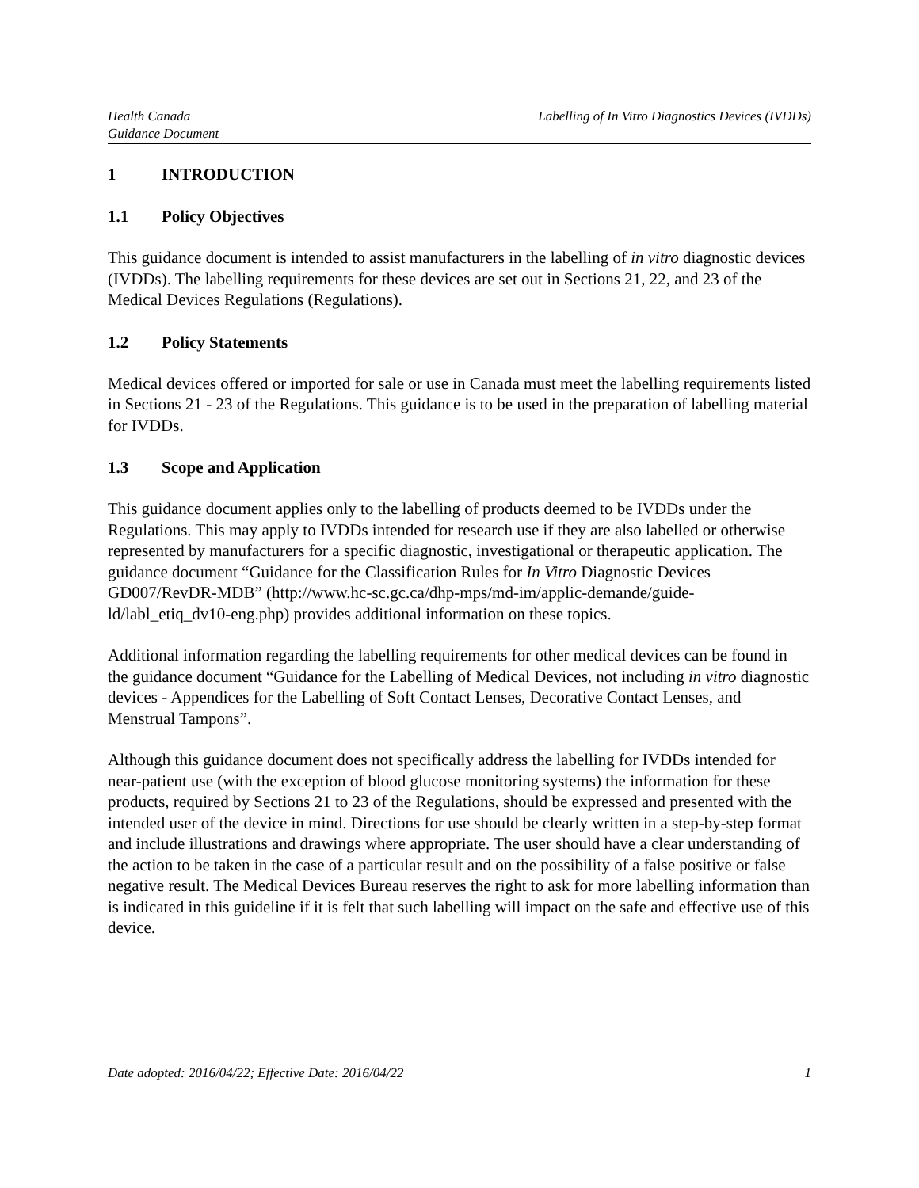Health Canada
Guidance Document
Labelling of In Vitro Diagnostics Devices (IVDDs)
1 INTRODUCTION
1.1 Policy Objectives
This guidance document is intended to assist manufacturers in the labelling of in vitro diagnostic devices (IVDDs). The labelling requirements for these devices are set out in Sections 21, 22, and 23 of the Medical Devices Regulations (Regulations).
1.2 Policy Statements
Medical devices offered or imported for sale or use in Canada must meet the labelling requirements listed in Sections 21 - 23 of the Regulations. This guidance is to be used in the preparation of labelling material for IVDDs.
1.3 Scope and Application
This guidance document applies only to the labelling of products deemed to be IVDDs under the Regulations. This may apply to IVDDs intended for research use if they are also labelled or otherwise represented by manufacturers for a specific diagnostic, investigational or therapeutic application. The guidance document “Guidance for the Classification Rules for In Vitro Diagnostic Devices GD007/RevDR-MDB” (http://www.hc-sc.gc.ca/dhp-mps/md-im/applic-demande/guide-ld/labl_etiq_dv10-eng.php) provides additional information on these topics.
Additional information regarding the labelling requirements for other medical devices can be found in the guidance document “Guidance for the Labelling of Medical Devices, not including in vitro diagnostic devices - Appendices for the Labelling of Soft Contact Lenses, Decorative Contact Lenses, and Menstrual Tampons”.
Although this guidance document does not specifically address the labelling for IVDDs intended for near-patient use (with the exception of blood glucose monitoring systems) the information for these products, required by Sections 21 to 23 of the Regulations, should be expressed and presented with the intended user of the device in mind. Directions for use should be clearly written in a step-by-step format and include illustrations and drawings where appropriate. The user should have a clear understanding of the action to be taken in the case of a particular result and on the possibility of a false positive or false negative result. The Medical Devices Bureau reserves the right to ask for more labelling information than is indicated in this guideline if it is felt that such labelling will impact on the safe and effective use of this device.
Date adopted: 2016/04/22; Effective Date: 2016/04/22 1